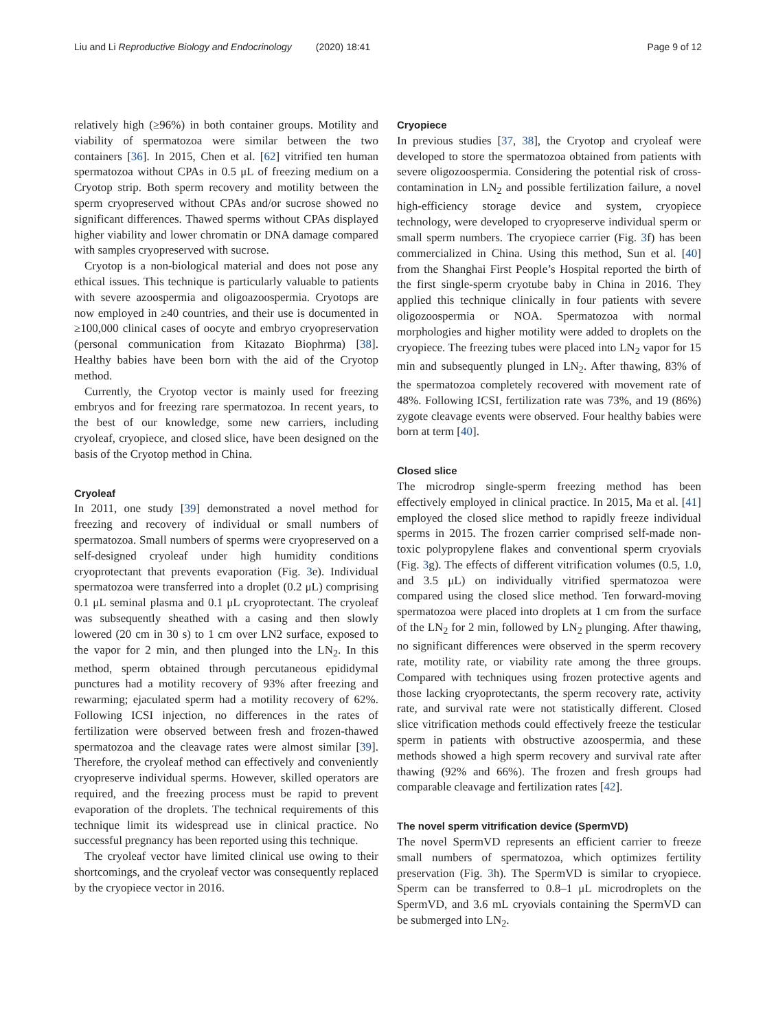Liu and Li Reproductive Biology and Endocrinology (2020) 18:41 Page 9 of 12
relatively high (≥96%) in both container groups. Motility and viability of spermatozoa were similar between the two containers [36]. In 2015, Chen et al. [62] vitrified ten human spermatozoa without CPAs in 0.5 μL of freezing medium on a Cryotop strip. Both sperm recovery and motility between the sperm cryopreserved without CPAs and/or sucrose showed no significant differences. Thawed sperms without CPAs displayed higher viability and lower chromatin or DNA damage compared with samples cryopreserved with sucrose.
Cryotop is a non-biological material and does not pose any ethical issues. This technique is particularly valuable to patients with severe azoospermia and oligoazoospermia. Cryotops are now employed in ≥40 countries, and their use is documented in ≥100,000 clinical cases of oocyte and embryo cryopreservation (personal communication from Kitazato Biophrma) [38]. Healthy babies have been born with the aid of the Cryotop method.
Currently, the Cryotop vector is mainly used for freezing embryos and for freezing rare spermatozoa. In recent years, to the best of our knowledge, some new carriers, including cryoleaf, cryopiece, and closed slice, have been designed on the basis of the Cryotop method in China.
Cryoleaf
In 2011, one study [39] demonstrated a novel method for freezing and recovery of individual or small numbers of spermatozoa. Small numbers of sperms were cryopreserved on a self-designed cryoleaf under high humidity conditions cryoprotectant that prevents evaporation (Fig. 3e). Individual spermatozoa were transferred into a droplet (0.2 μL) comprising 0.1 μL seminal plasma and 0.1 μL cryoprotectant. The cryoleaf was subsequently sheathed with a casing and then slowly lowered (20 cm in 30 s) to 1 cm over LN2 surface, exposed to the vapor for 2 min, and then plunged into the LN<sub>2</sub>. In this method, sperm obtained through percutaneous epididymal punctures had a motility recovery of 93% after freezing and rewarming; ejaculated sperm had a motility recovery of 62%. Following ICSI injection, no differences in the rates of fertilization were observed between fresh and frozen-thawed spermatozoa and the cleavage rates were almost similar [39]. Therefore, the cryoleaf method can effectively and conveniently cryopreserve individual sperms. However, skilled operators are required, and the freezing process must be rapid to prevent evaporation of the droplets. The technical requirements of this technique limit its widespread use in clinical practice. No successful pregnancy has been reported using this technique.
The cryoleaf vector have limited clinical use owing to their shortcomings, and the cryoleaf vector was consequently replaced by the cryopiece vector in 2016.
Cryopiece
In previous studies [37, 38], the Cryotop and cryoleaf were developed to store the spermatozoa obtained from patients with severe oligozoospermia. Considering the potential risk of cross-contamination in LN<sub>2</sub> and possible fertilization failure, a novel high-efficiency storage device and system, cryopiece technology, were developed to cryopreserve individual sperm or small sperm numbers. The cryopiece carrier (Fig. 3f) has been commercialized in China. Using this method, Sun et al. [40] from the Shanghai First People’s Hospital reported the birth of the first single-sperm cryotube baby in China in 2016. They applied this technique clinically in four patients with severe oligozoospermia or NOA. Spermatozoa with normal morphologies and higher motility were added to droplets on the cryopiece. The freezing tubes were placed into LN<sub>2</sub> vapor for 15 min and subsequently plunged in LN<sub>2</sub>. After thawing, 83% of the spermatozoa completely recovered with movement rate of 48%. Following ICSI, fertilization rate was 73%, and 19 (86%) zygote cleavage events were observed. Four healthy babies were born at term [40].
Closed slice
The microdrop single-sperm freezing method has been effectively employed in clinical practice. In 2015, Ma et al. [41] employed the closed slice method to rapidly freeze individual sperms in 2015. The frozen carrier comprised self-made non-toxic polypropylene flakes and conventional sperm cryovials (Fig. 3g). The effects of different vitrification volumes (0.5, 1.0, and 3.5 μL) on individually vitrified spermatozoa were compared using the closed slice method. Ten forward-moving spermatozoa were placed into droplets at 1 cm from the surface of the LN<sub>2</sub> for 2 min, followed by LN<sub>2</sub> plunging. After thawing, no significant differences were observed in the sperm recovery rate, motility rate, or viability rate among the three groups. Compared with techniques using frozen protective agents and those lacking cryoprotectants, the sperm recovery rate, activity rate, and survival rate were not statistically different. Closed slice vitrification methods could effectively freeze the testicular sperm in patients with obstructive azoospermia, and these methods showed a high sperm recovery and survival rate after thawing (92% and 66%). The frozen and fresh groups had comparable cleavage and fertilization rates [42].
The novel sperm vitrification device (SpermVD)
The novel SpermVD represents an efficient carrier to freeze small numbers of spermatozoa, which optimizes fertility preservation (Fig. 3h). The SpermVD is similar to cryopiece. Sperm can be transferred to 0.8–1 μL microdroplets on the SpermVD, and 3.6 mL cryovials containing the SpermVD can be submerged into LN<sub>2</sub>.